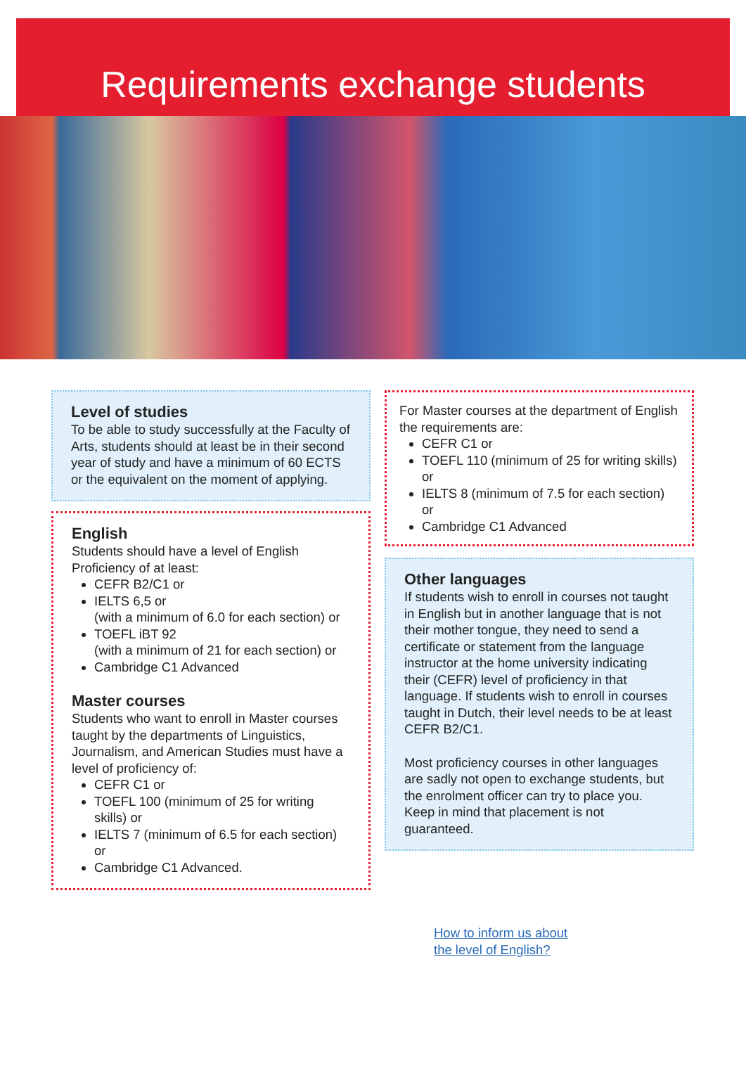Requirements exchange students
Level of studies
To be able to study successfully at the Faculty of Arts, students should at least be in their second year of study and have a minimum of 60 ECTS or the equivalent on the moment of applying.
English
Students should have a level of English Proficiency of at least:
CEFR B2/C1 or
IELTS 6,5 or
(with a minimum of 6.0 for each section) or
TOEFL iBT 92
(with a minimum of 21 for each section) or
Cambridge C1 Advanced
Master courses
Students who want to enroll in Master courses taught by the departments of Linguistics, Journalism, and American Studies must have a level of proficiency of:
CEFR C1 or
TOEFL 100 (minimum of 25 for writing skills) or
IELTS 7 (minimum of 6.5 for each section) or
Cambridge C1 Advanced.
For Master courses at the department of English the requirements are:
CEFR C1 or
TOEFL 110 (minimum of 25 for writing skills) or
IELTS 8 (minimum of 7.5 for each section) or
Cambridge C1 Advanced
Other languages
If students wish to enroll in courses not taught in English but in another language that is not their mother tongue, they need to send a certificate or statement from the language instructor at the home university indicating their (CEFR) level of proficiency in that language. If students wish to enroll in courses taught in Dutch, their level needs to be at least CEFR B2/C1.
Most proficiency courses in other languages are sadly not open to exchange students, but the enrolment officer can try to place you. Keep in mind that placement is not guaranteed.
How to inform us about
the level of English?